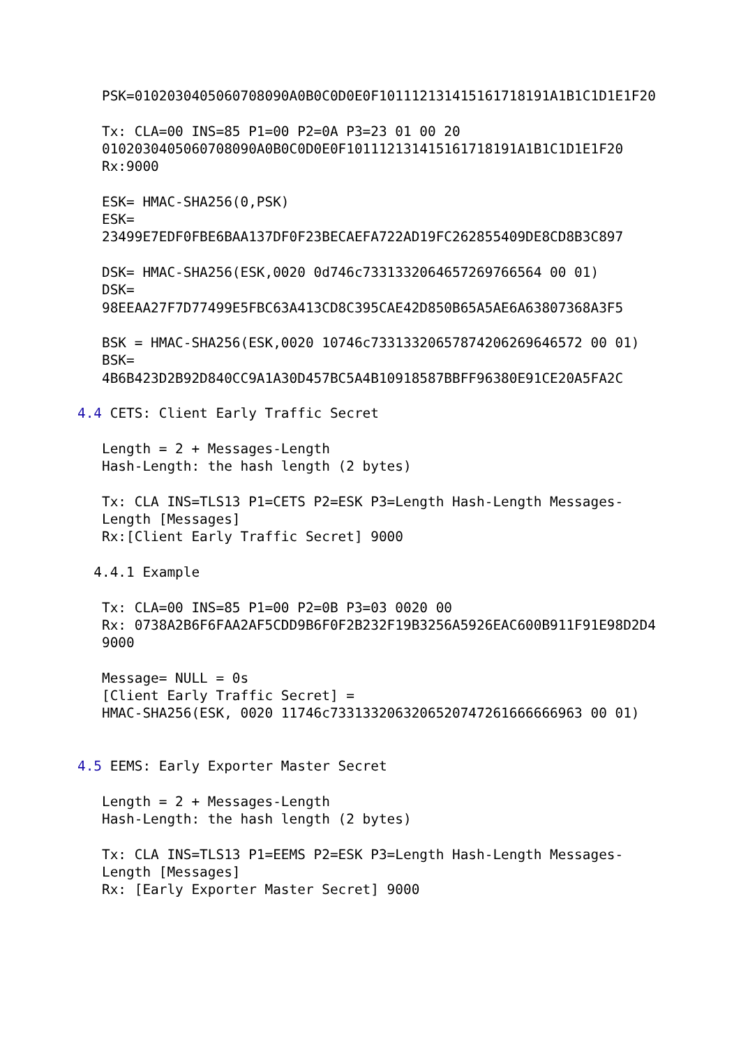PSK=0102030405060708090A0B0C0D0E0F101112131415161718191A1B1C1D1E1F20

   Tx: CLA=00 INS=85 P1=00 P2=0A P3=23 01 00 20
   0102030405060708090A0B0C0D0E0F101112131415161718191A1B1C1D1E1F20
   Rx:9000

   ESK= HMAC-SHA256(0,PSK)
   ESK=
   23499E7EDF0FBE6BAA137DF0F23BECAEFA722AD19FC262855409DE8CD8B3C897

   DSK= HMAC-SHA256(ESK,0020 0d746c7331332064657269766564 00 01)
   DSK=
   98EEAA27F7D77499E5FBC63A413CD8C395CAE42D850B65A5AE6A63807368A3F5

   BSK = HMAC-SHA256(ESK,0020 10746c73313320657874206269646572 00 01)
   BSK=
   4B6B423D2B92D840CC9A1A30D457BC5A4B10918587BBFF96380E91CE20A5FA2C

4.4 CETS: Client Early Traffic Secret

   Length = 2 + Messages-Length
   Hash-Length: the hash length (2 bytes)

   Tx: CLA INS=TLS13 P1=CETS P2=ESK P3=Length Hash-Length Messages-
   Length [Messages]
   Rx:[Client Early Traffic Secret] 9000

  4.4.1 Example

   Tx: CLA=00 INS=85 P1=00 P2=0B P3=03 0020 00
   Rx: 0738A2B6F6FAA2AF5CDD9B6F0F2B232F19B3256A5926EAC600B911F91E98D2D4
   9000

   Message= NULL = 0s
   [Client Early Traffic Secret] =
   HMAC-SHA256(ESK, 0020 11746c7331332063206520747261666666963 00 01)


4.5 EEMS: Early Exporter Master Secret

   Length = 2 + Messages-Length
   Hash-Length: the hash length (2 bytes)

   Tx: CLA INS=TLS13 P1=EEMS P2=ESK P3=Length Hash-Length Messages-
   Length [Messages]
   Rx: [Early Exporter Master Secret] 9000